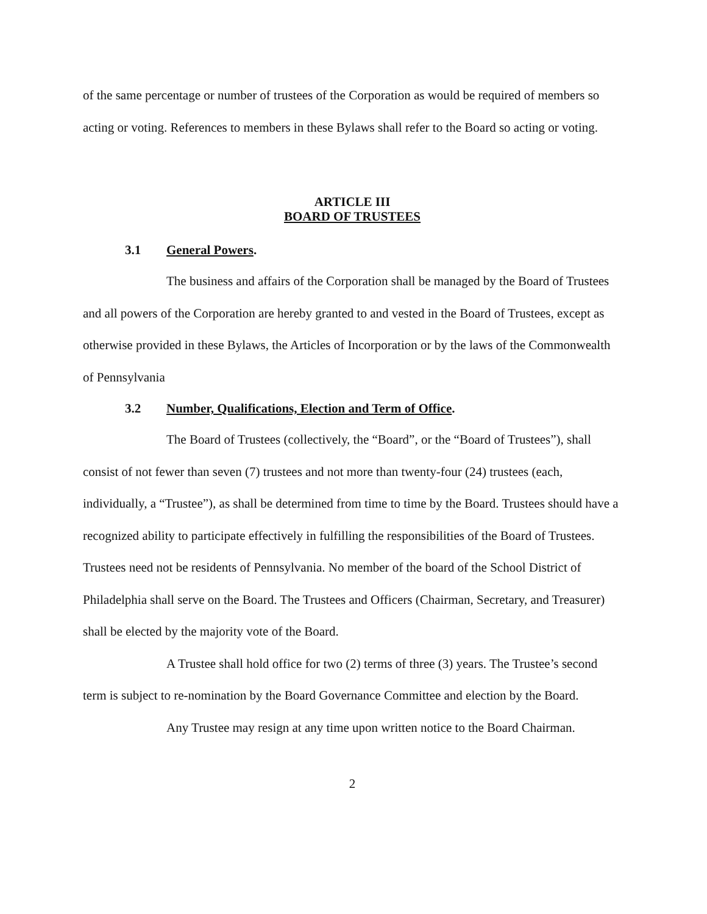of the same percentage or number of trustees of the Corporation as would be required of members so acting or voting. References to members in these Bylaws shall refer to the Board so acting or voting.
ARTICLE III
BOARD OF TRUSTEES
3.1 General Powers.
The business and affairs of the Corporation shall be managed by the Board of Trustees and all powers of the Corporation are hereby granted to and vested in the Board of Trustees, except as otherwise provided in these Bylaws, the Articles of Incorporation or by the laws of the Commonwealth of Pennsylvania
3.2 Number, Qualifications, Election and Term of Office.
The Board of Trustees (collectively, the “Board”, or the “Board of Trustees”), shall consist of not fewer than seven (7) trustees and not more than twenty-four (24) trustees (each, individually, a “Trustee”), as shall be determined from time to time by the Board. Trustees should have a recognized ability to participate effectively in fulfilling the responsibilities of the Board of Trustees. Trustees need not be residents of Pennsylvania. No member of the board of the School District of Philadelphia shall serve on the Board. The Trustees and Officers (Chairman, Secretary, and Treasurer) shall be elected by the majority vote of the Board.
A Trustee shall hold office for two (2) terms of three (3) years. The Trustee’s second term is subject to re-nomination by the Board Governance Committee and election by the Board.
Any Trustee may resign at any time upon written notice to the Board Chairman.
2